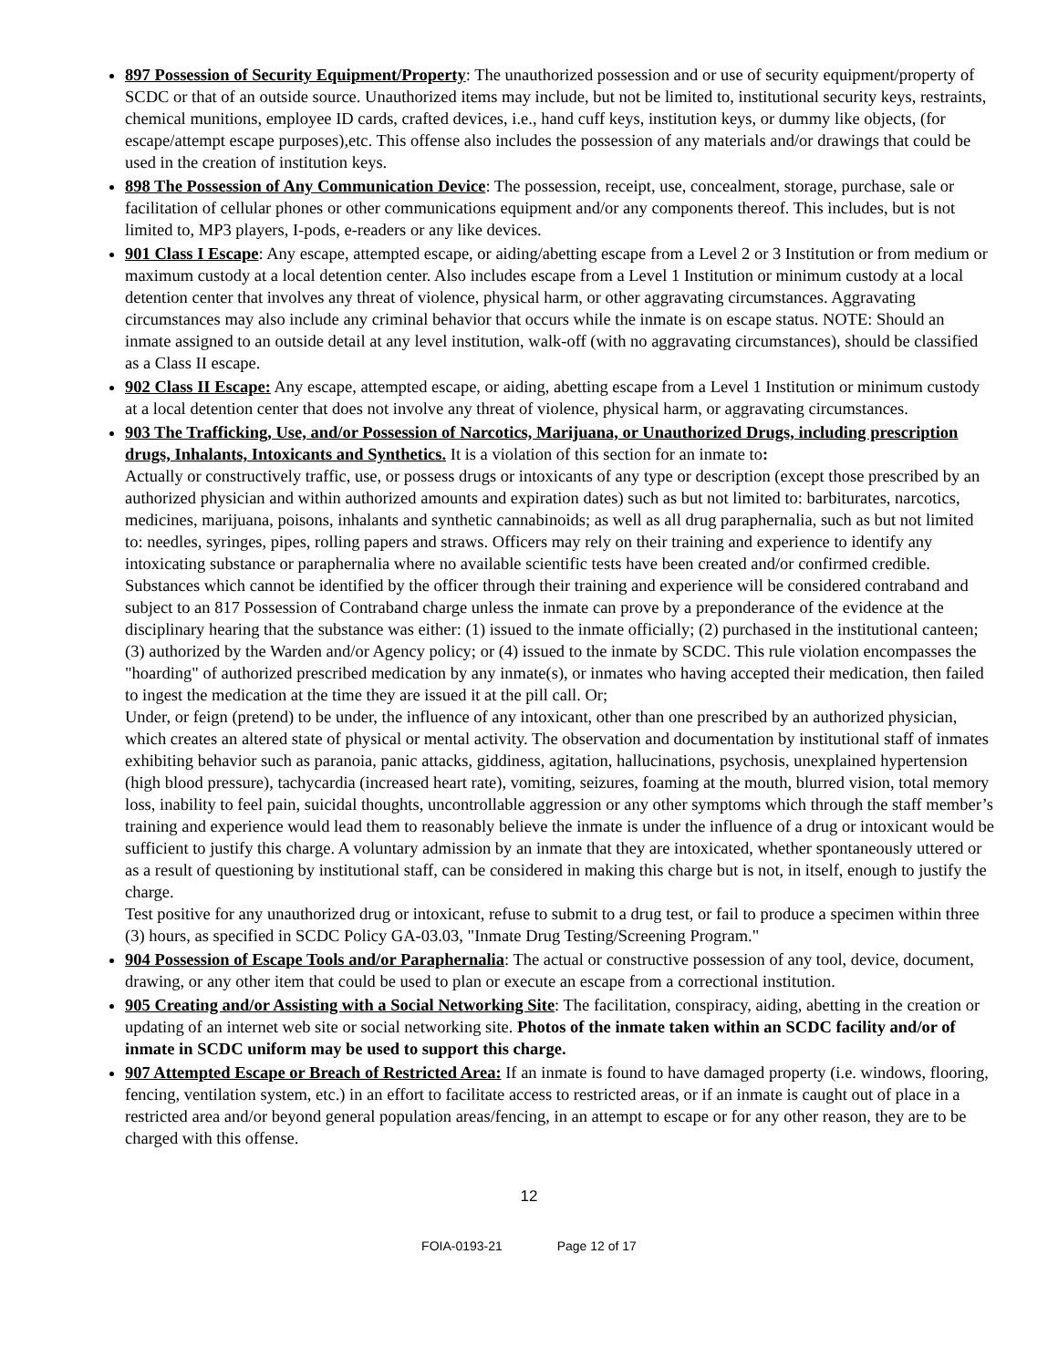897 Possession of Security Equipment/Property: The unauthorized possession and or use of security equipment/property of SCDC or that of an outside source. Unauthorized items may include, but not be limited to, institutional security keys, restraints, chemical munitions, employee ID cards, crafted devices, i.e., hand cuff keys, institution keys, or dummy like objects, (for escape/attempt escape purposes),etc. This offense also includes the possession of any materials and/or drawings that could be used in the creation of institution keys.
898 The Possession of Any Communication Device: The possession, receipt, use, concealment, storage, purchase, sale or facilitation of cellular phones or other communications equipment and/or any components thereof. This includes, but is not limited to, MP3 players, I-pods, e-readers or any like devices.
901 Class I Escape: Any escape, attempted escape, or aiding/abetting escape from a Level 2 or 3 Institution or from medium or maximum custody at a local detention center. Also includes escape from a Level 1 Institution or minimum custody at a local detention center that involves any threat of violence, physical harm, or other aggravating circumstances. Aggravating circumstances may also include any criminal behavior that occurs while the inmate is on escape status. NOTE: Should an inmate assigned to an outside detail at any level institution, walk-off (with no aggravating circumstances), should be classified as a Class II escape.
902 Class II Escape: Any escape, attempted escape, or aiding, abetting escape from a Level 1 Institution or minimum custody at a local detention center that does not involve any threat of violence, physical harm, or aggravating circumstances.
903 The Trafficking, Use, and/or Possession of Narcotics, Marijuana, or Unauthorized Drugs, including prescription drugs, Inhalants, Intoxicants and Synthetics. It is a violation of this section for an inmate to:
Actually or constructively traffic, use, or possess drugs or intoxicants of any type or description (except those prescribed by an authorized physician and within authorized amounts and expiration dates) such as but not limited to: barbiturates, narcotics, medicines, marijuana, poisons, inhalants and synthetic cannabinoids; as well as all drug paraphernalia, such as but not limited to: needles, syringes, pipes, rolling papers and straws. Officers may rely on their training and experience to identify any intoxicating substance or paraphernalia where no available scientific tests have been created and/or confirmed credible. Substances which cannot be identified by the officer through their training and experience will be considered contraband and subject to an 817 Possession of Contraband charge unless the inmate can prove by a preponderance of the evidence at the disciplinary hearing that the substance was either: (1) issued to the inmate officially; (2) purchased in the institutional canteen; (3) authorized by the Warden and/or Agency policy; or (4) issued to the inmate by SCDC. This rule violation encompasses the "hoarding" of authorized prescribed medication by any inmate(s), or inmates who having accepted their medication, then failed to ingest the medication at the time they are issued it at the pill call. Or;
Under, or feign (pretend) to be under, the influence of any intoxicant, other than one prescribed by an authorized physician, which creates an altered state of physical or mental activity. The observation and documentation by institutional staff of inmates exhibiting behavior such as paranoia, panic attacks, giddiness, agitation, hallucinations, psychosis, unexplained hypertension (high blood pressure), tachycardia (increased heart rate), vomiting, seizures, foaming at the mouth, blurred vision, total memory loss, inability to feel pain, suicidal thoughts, uncontrollable aggression or any other symptoms which through the staff member’s training and experience would lead them to reasonably believe the inmate is under the influence of a drug or intoxicant would be sufficient to justify this charge. A voluntary admission by an inmate that they are intoxicated, whether spontaneously uttered or as a result of questioning by institutional staff, can be considered in making this charge but is not, in itself, enough to justify the charge.
Test positive for any unauthorized drug or intoxicant, refuse to submit to a drug test, or fail to produce a specimen within three (3) hours, as specified in SCDC Policy GA-03.03, "Inmate Drug Testing/Screening Program."
904 Possession of Escape Tools and/or Paraphernalia: The actual or constructive possession of any tool, device, document, drawing, or any other item that could be used to plan or execute an escape from a correctional institution.
905 Creating and/or Assisting with a Social Networking Site: The facilitation, conspiracy, aiding, abetting in the creation or updating of an internet web site or social networking site. Photos of the inmate taken within an SCDC facility and/or of inmate in SCDC uniform may be used to support this charge.
907 Attempted Escape or Breach of Restricted Area: If an inmate is found to have damaged property (i.e. windows, flooring, fencing, ventilation system, etc.) in an effort to facilitate access to restricted areas, or if an inmate is caught out of place in a restricted area and/or beyond general population areas/fencing, in an attempt to escape or for any other reason, they are to be charged with this offense.
12
FOIA-0193-21 Page 12 of 17